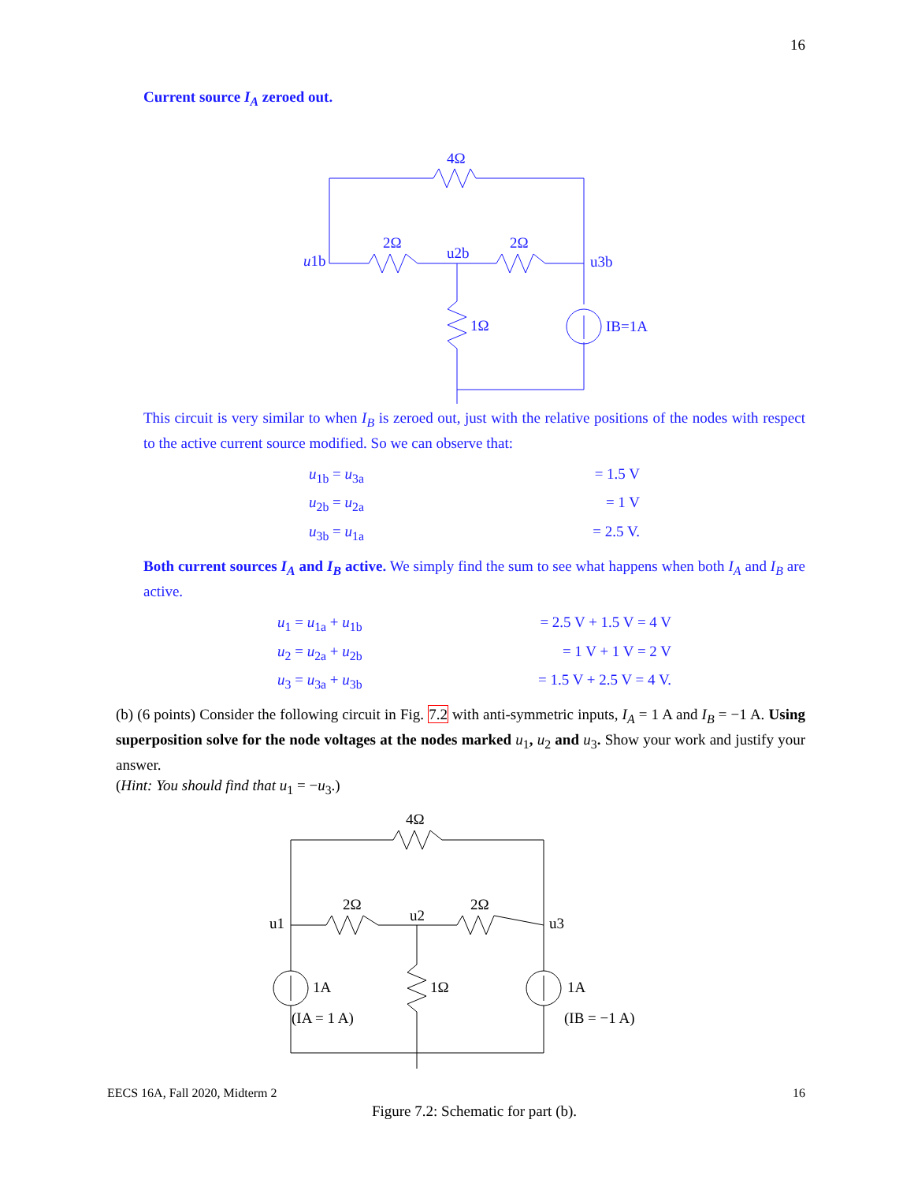16
Current source I<sub>A</sub> zeroed out.
4Ω
2Ω
2Ω
u1b
u2b
u3b
1Ω
IB=1A
This circuit is very similar to when I<sub>B</sub> is zeroed out, just with the relative positions of the nodes with respect to the active current source modified. So we can observe that:
u<sub>1b</sub> = u<sub>3a</sub>
= 1.5 V
u<sub>2b</sub> = u<sub>2a</sub>
= 1 V
u<sub>3b</sub> = u<sub>1a</sub>
= 2.5 V.
Both current sources I<sub>A</sub> and I<sub>B</sub> active. We simply find the sum to see what happens when both I<sub>A</sub> and I<sub>B</sub> are active.
u<sub>1</sub> = u<sub>1a</sub> + u<sub>1b</sub>
= 2.5 V + 1.5 V = 4 V
u<sub>2</sub> = u<sub>2a</sub> + u<sub>2b</sub>
= 1 V + 1 V = 2 V
u<sub>3</sub> = u<sub>3a</sub> + u<sub>3b</sub>
= 1.5 V + 2.5 V = 4 V.
(b) (6 points) Consider the following circuit in Fig. 7.2 with anti-symmetric inputs, I<sub>A</sub> = 1 A and I<sub>B</sub> = −1 A. Using superposition solve for the node voltages at the nodes marked u<sub>1</sub>, u<sub>2</sub> and u<sub>3</sub>. Show your work and justify your answer.
(Hint: You should find that u<sub>1</sub> = −u<sub>3</sub>.)
4Ω
2Ω
2Ω
u1
u2
u3
1A
1Ω
1A
(IA = 1 A)
(IB = −1 A)
Figure 7.2: Schematic for part (b).
EECS 16A, Fall 2020, Midterm 2 16